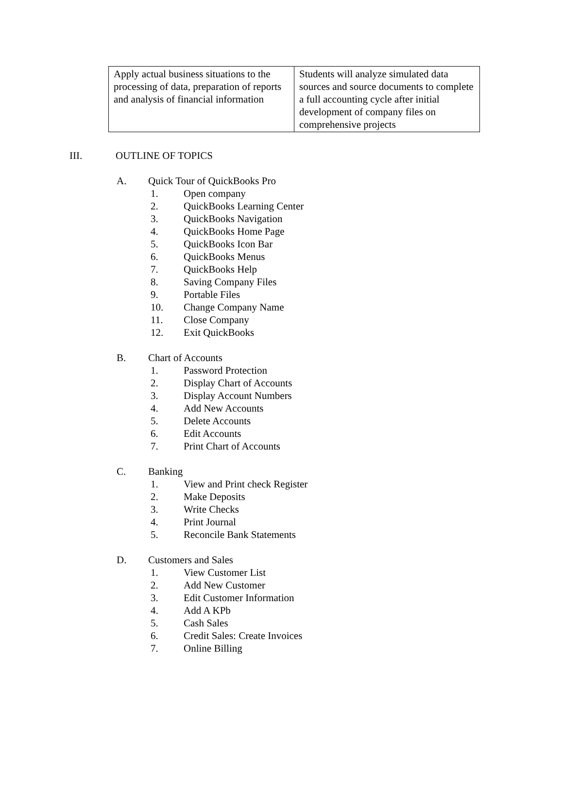| Apply actual business situations to the processing of data, preparation of reports and analysis of financial information | Students will analyze simulated data sources and source documents to complete a full accounting cycle after initial development of company files on comprehensive projects |
III. OUTLINE OF TOPICS
A. Quick Tour of QuickBooks Pro
1. Open company
2. QuickBooks Learning Center
3. QuickBooks Navigation
4. QuickBooks Home Page
5. QuickBooks Icon Bar
6. QuickBooks Menus
7. QuickBooks Help
8. Saving Company Files
9. Portable Files
10. Change Company Name
11. Close Company
12. Exit QuickBooks
B. Chart of Accounts
1. Password Protection
2. Display Chart of Accounts
3. Display Account Numbers
4. Add New Accounts
5. Delete Accounts
6. Edit Accounts
7. Print Chart of Accounts
C. Banking
1. View and Print check Register
2. Make Deposits
3. Write Checks
4. Print Journal
5. Reconcile Bank Statements
D. Customers and Sales
1. View Customer List
2. Add New Customer
3. Edit Customer Information
4. Add A KPb
5. Cash Sales
6. Credit Sales: Create Invoices
7. Online Billing